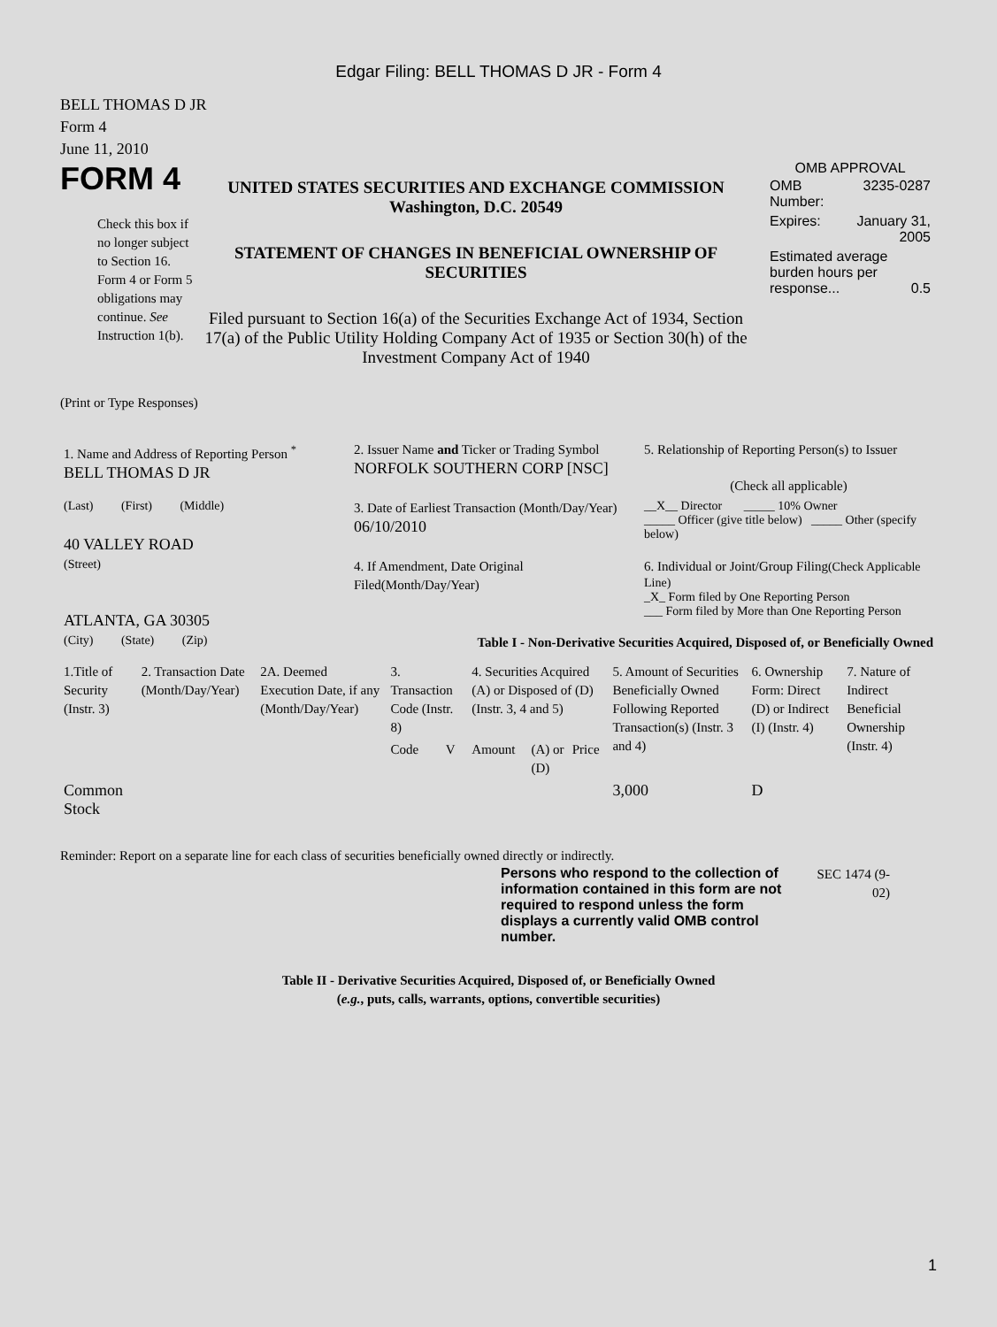Edgar Filing: BELL THOMAS D JR - Form 4
BELL THOMAS D JR
Form 4
June 11, 2010
FORM 4
Check this box if no longer subject to Section 16. Form 4 or Form 5 obligations may continue. See Instruction 1(b).
UNITED STATES SECURITIES AND EXCHANGE COMMISSION
Washington, D.C. 20549
STATEMENT OF CHANGES IN BENEFICIAL OWNERSHIP OF SECURITIES
Filed pursuant to Section 16(a) of the Securities Exchange Act of 1934, Section 17(a) of the Public Utility Holding Company Act of 1935 or Section 30(h) of the Investment Company Act of 1940
OMB APPROVAL
| OMB Number: | 3235-0287 |
| Expires: | January 31, 2005 |
| Estimated average burden hours per response... 0.5 | |
(Print or Type Responses)
| 1. Name and Address of Reporting Person <sup>*</sup> BELL THOMAS D JR | 2. Issuer Name and Ticker or Trading Symbol NORFOLK SOUTHERN CORP [NSC] | 5. Relationship of Reporting Person(s) to Issuer (Check all applicable) |
| (Last) (First) (Middle) 40 VALLEY ROAD | 3. Date of Earliest Transaction (Month/Day/Year) 06/10/2010 | __X__ Director _____ 10% Owner _____ Officer (give title below) _____ Other (specify below) |
| (Street) ATLANTA, GA 30305 | 4. If Amendment, Date Original Filed(Month/Day/Year) | 6. Individual or Joint/Group Filing (Check Applicable Line) _X_ Form filed by One Reporting Person ___ Form filed by More than One Reporting Person |
| (City) (State) (Zip) | Table I - Non-Derivative Securities Acquired, Disposed of, or Beneficially Owned | |
| 1.Title of Security (Instr. 3) | 2. Transaction Date (Month/Day/Year) | 2A. Deemed Execution Date, if any (Month/Day/Year) | 3. Transaction Code (Instr. 8) | | 4. Securities Acquired (A) or Disposed of (D) (Instr. 3, 4 and 5) | | | 5. Amount of Securities Beneficially Owned Following Reported Transaction(s) (Instr. 3 and 4) | 6. Ownership Form: Direct (D) or Indirect (I) (Instr. 4) | 7. Nature of Indirect Beneficial Ownership (Instr. 4) |
| --- | --- | --- | --- | --- | --- | --- | --- | --- | --- | --- |
| | | | Code | V | Amount | (A) or (D) | Price | | | |
| Common Stock | | | | | | | | 3,000 | D | |
Reminder: Report on a separate line for each class of securities beneficially owned directly or indirectly.
Persons who respond to the collection of information contained in this form are not required to respond unless the form displays a currently valid OMB control number.
SEC 1474 (9-02)
Table II - Derivative Securities Acquired, Disposed of, or Beneficially Owned
(e.g., puts, calls, warrants, options, convertible securities)
1